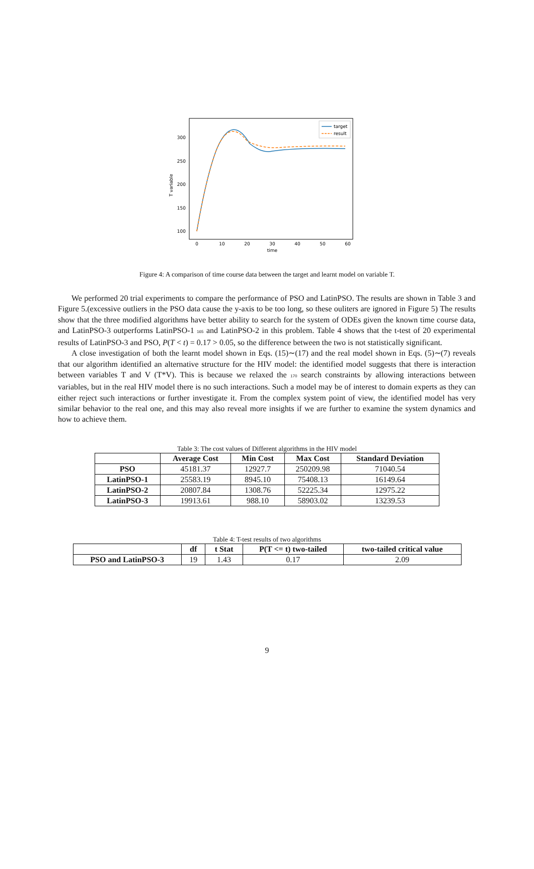100
150
200
250
300
0
10
20
30
40
50
60
time
T variable
target
result
Figure 4: A comparison of time course data between the target and learnt model on variable T.
We performed 20 trial experiments to compare the performance of PSO and LatinPSO. The results are shown in Table 3 and Figure 5.(excessive outliers in the PSO data cause the y-axis to be too long, so these ouliters are ignored in Figure 5) The results show that the three modified algorithms have better ability to search for the system of ODEs given the known time course data, and LatinPSO-3 outperforms LatinPSO-1 165 and LatinPSO-2 in this problem. Table 4 shows that the t-test of 20 experimental results of LatinPSO-3 and PSO, P(T < t) = 0.17 > 0.05, so the difference between the two is not statistically significant.
A close investigation of both the learnt model shown in Eqs. (15)∼(17) and the real model shown in Eqs. (5)∼(7) reveals that our algorithm identified an alternative structure for the HIV model: the identified model suggests that there is interaction between variables T and V (T*V). This is because we relaxed the 170 search constraints by allowing interactions between variables, but in the real HIV model there is no such interactions. Such a model may be of interest to domain experts as they can either reject such interactions or further investigate it. From the complex system point of view, the identified model has very similar behavior to the real one, and this may also reveal more insights if we are further to examine the system dynamics and how to achieve them.
Table 3: The cost values of Different algorithms in the HIV model
| | Average Cost | Min Cost | Max Cost | Standard Deviation |
| --- | --- | --- | --- | --- |
| PSO | 45181.37 | 12927.7 | 250209.98 | 71040.54 |
| LatinPSO-1 | 25583.19 | 8945.10 | 75408.13 | 16149.64 |
| LatinPSO-2 | 20807.84 | 1308.76 | 52225.34 | 12975.22 |
| LatinPSO-3 | 19913.61 | 988.10 | 58903.02 | 13239.53 |
Table 4: T-test results of two algorithms
| | df | t Stat | P(T <= t) two-tailed | two-tailed critical value |
| --- | --- | --- | --- | --- |
| PSO and LatinPSO-3 | 19 | 1.43 | 0.17 | 2.09 |
9